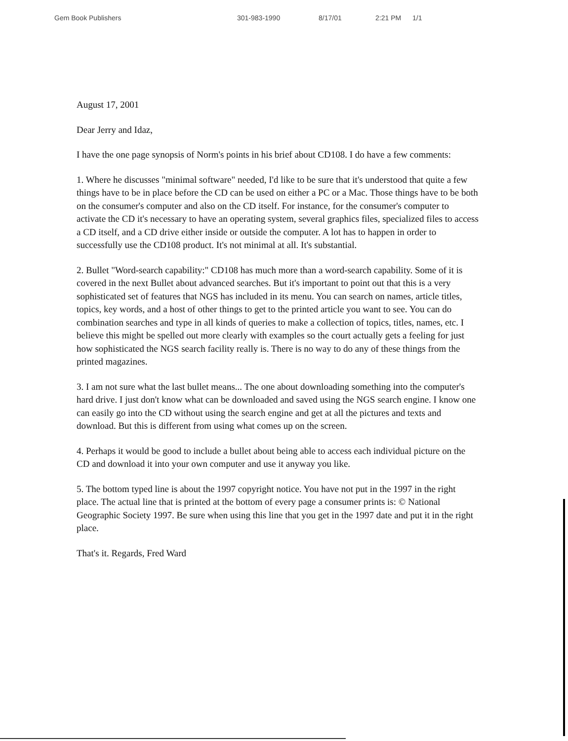Gem Book Publishers 301-983-1990 8/17/01 2:21 PM 1/1
August 17, 2001
Dear Jerry and Idaz,
I have the one page synopsis of Norm's points in his brief about CD108. I do have a few comments:
1. Where he discusses "minimal software" needed, I'd like to be sure that it's understood that quite a few things have to be in place before the CD can be used on either a PC or a Mac. Those things have to be both on the consumer's computer and also on the CD itself. For instance, for the consumer's computer to activate the CD it's necessary to have an operating system, several graphics files, specialized files to access a CD itself, and a CD drive either inside or outside the computer. A lot has to happen in order to successfully use the CD108 product. It's not minimal at all. It's substantial.
2. Bullet "Word-search capability:" CD108 has much more than a word-search capability. Some of it is covered in the next Bullet about advanced searches. But it's important to point out that this is a very sophisticated set of features that NGS has included in its menu. You can search on names, article titles, topics, key words, and a host of other things to get to the printed article you want to see. You can do combination searches and type in all kinds of queries to make a collection of topics, titles, names, etc. I believe this might be spelled out more clearly with examples so the court actually gets a feeling for just how sophisticated the NGS search facility really is. There is no way to do any of these things from the printed magazines.
3. I am not sure what the last bullet means... The one about downloading something into the computer's hard drive. I just don't know what can be downloaded and saved using the NGS search engine. I know one can easily go into the CD without using the search engine and get at all the pictures and texts and download. But this is different from using what comes up on the screen.
4. Perhaps it would be good to include a bullet about being able to access each individual picture on the CD and download it into your own computer and use it anyway you like.
5. The bottom typed line is about the 1997 copyright notice. You have not put in the 1997 in the right place. The actual line that is printed at the bottom of every page a consumer prints is: © National Geographic Society 1997. Be sure when using this line that you get in the 1997 date and put it in the right place.
That's it. Regards, Fred Ward